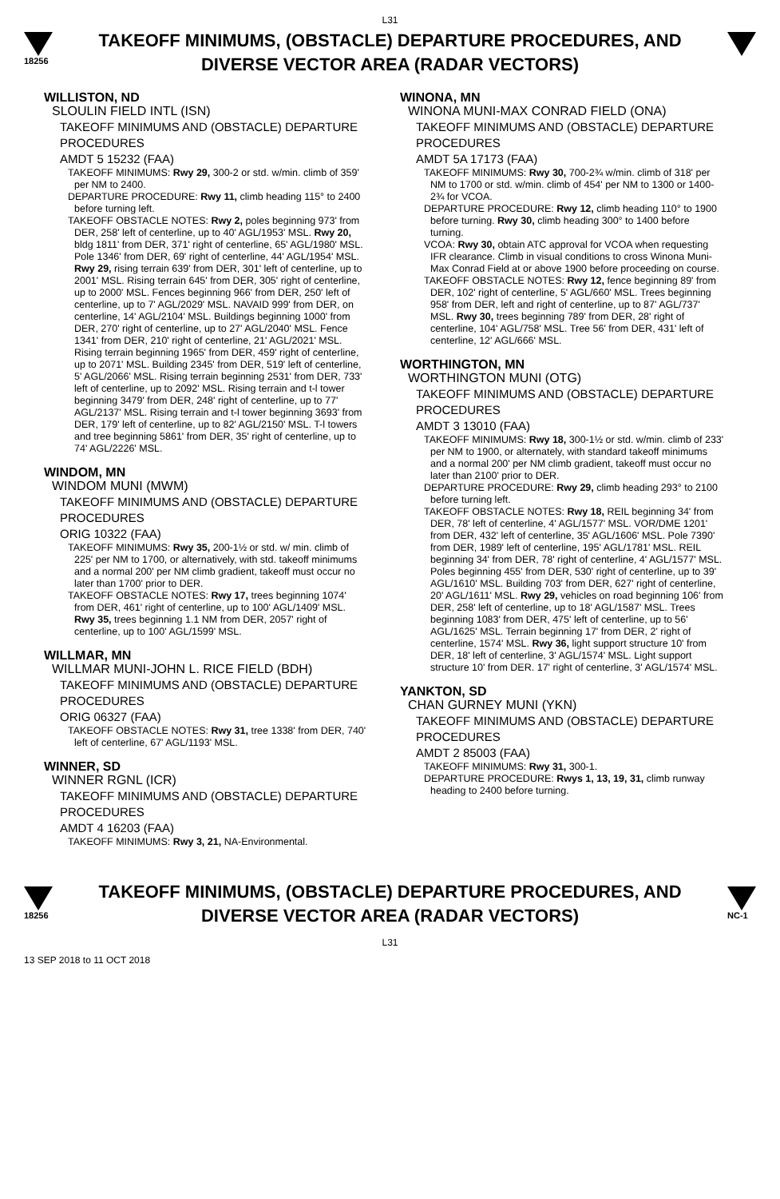L31
18256
TAKEOFF MINIMUMS, (OBSTACLE) DEPARTURE PROCEDURES, AND
DIVERSE VECTOR AREA (RADAR VECTORS)
WILLISTON, ND
SLOULIN FIELD INTL (ISN)
TAKEOFF MINIMUMS AND (OBSTACLE) DEPARTURE PROCEDURES
AMDT 5 15232 (FAA)
TAKEOFF MINIMUMS: Rwy 29, 300-2 or std. w/min. climb of 359' per NM to 2400.
DEPARTURE PROCEDURE: Rwy 11, climb heading 115° to 2400 before turning left.
TAKEOFF OBSTACLE NOTES: Rwy 2, poles beginning 973' from DER, 258' left of centerline, up to 40' AGL/1953' MSL. Rwy 20, bldg 1811' from DER, 371' right of centerline, 65' AGL/1980' MSL. Pole 1346' from DER, 69' right of centerline, 44' AGL/1954' MSL. Rwy 29, rising terrain 639' from DER, 301' left of centerline, up to 2001' MSL. Rising terrain 645' from DER, 305' right of centerline, up to 2000' MSL. Fences beginning 966' from DER, 250' left of centerline, up to 7' AGL/2029' MSL. NAVAID 999' from DER, on centerline, 14' AGL/2104' MSL. Buildings beginning 1000' from DER, 270' right of centerline, up to 27' AGL/2040' MSL. Fence 1341' from DER, 210' right of centerline, 21' AGL/2021' MSL. Rising terrain beginning 1965' from DER, 459' right of centerline, up to 2071' MSL. Building 2345' from DER, 519' left of centerline, 5' AGL/2066' MSL. Rising terrain beginning 2531' from DER, 733' left of centerline, up to 2092' MSL. Rising terrain and t-l tower beginning 3479' from DER, 248' right of centerline, up to 77' AGL/2137' MSL. Rising terrain and t-l tower beginning 3693' from DER, 179' left of centerline, up to 82' AGL/2150' MSL. T-l towers and tree beginning 5861' from DER, 35' right of centerline, up to 74' AGL/2226' MSL.
WINDOM, MN
WINDOM MUNI (MWM)
TAKEOFF MINIMUMS AND (OBSTACLE) DEPARTURE PROCEDURES
ORIG 10322 (FAA)
TAKEOFF MINIMUMS: Rwy 35, 200-1½ or std. w/ min. climb of 225' per NM to 1700, or alternatively, with std. takeoff minimums and a normal 200' per NM climb gradient, takeoff must occur no later than 1700' prior to DER.
TAKEOFF OBSTACLE NOTES: Rwy 17, trees beginning 1074' from DER, 461' right of centerline, up to 100' AGL/1409' MSL. Rwy 35, trees beginning 1.1 NM from DER, 2057' right of centerline, up to 100' AGL/1599' MSL.
WILLMAR, MN
WILLMAR MUNI-JOHN L. RICE FIELD (BDH)
TAKEOFF MINIMUMS AND (OBSTACLE) DEPARTURE PROCEDURES
ORIG 06327 (FAA)
TAKEOFF OBSTACLE NOTES: Rwy 31, tree 1338' from DER, 740' left of centerline, 67' AGL/1193' MSL.
WINNER, SD
WINNER RGNL (ICR)
TAKEOFF MINIMUMS AND (OBSTACLE) DEPARTURE PROCEDURES
AMDT 4 16203 (FAA)
TAKEOFF MINIMUMS: Rwy 3, 21, NA-Environmental.
WINONA, MN
WINONA MUNI-MAX CONRAD FIELD (ONA)
TAKEOFF MINIMUMS AND (OBSTACLE) DEPARTURE PROCEDURES
AMDT 5A 17173 (FAA)
TAKEOFF MINIMUMS: Rwy 30, 700-2¾ w/min. climb of 318' per NM to 1700 or std. w/min. climb of 454' per NM to 1300 or 1400-2¾ for VCOA.
DEPARTURE PROCEDURE: Rwy 12, climb heading 110° to 1900 before turning. Rwy 30, climb heading 300° to 1400 before turning.
VCOA: Rwy 30, obtain ATC approval for VCOA when requesting IFR clearance. Climb in visual conditions to cross Winona Muni-Max Conrad Field at or above 1900 before proceeding on course.
TAKEOFF OBSTACLE NOTES: Rwy 12, fence beginning 89' from DER, 102' right of centerline, 5' AGL/660' MSL. Trees beginning 958' from DER, left and right of centerline, up to 87' AGL/737' MSL. Rwy 30, trees beginning 789' from DER, 28' right of centerline, 104' AGL/758' MSL. Tree 56' from DER, 431' left of centerline, 12' AGL/666' MSL.
WORTHINGTON, MN
WORTHINGTON MUNI (OTG)
TAKEOFF MINIMUMS AND (OBSTACLE) DEPARTURE PROCEDURES
AMDT 3 13010 (FAA)
TAKEOFF MINIMUMS: Rwy 18, 300-1½ or std. w/min. climb of 233' per NM to 1900, or alternately, with standard takeoff minimums and a normal 200' per NM climb gradient, takeoff must occur no later than 2100' prior to DER.
DEPARTURE PROCEDURE: Rwy 29, climb heading 293° to 2100 before turning left.
TAKEOFF OBSTACLE NOTES: Rwy 18, REIL beginning 34' from DER, 78' left of centerline, 4' AGL/1577' MSL. VOR/DME 1201' from DER, 432' left of centerline, 35' AGL/1606' MSL. Pole 7390' from DER, 1989' left of centerline, 195' AGL/1781' MSL. REIL beginning 34' from DER, 78' right of centerline, 4' AGL/1577' MSL. Poles beginning 455' from DER, 530' right of centerline, up to 39' AGL/1610' MSL. Building 703' from DER, 627' right of centerline, 20' AGL/1611' MSL. Rwy 29, vehicles on road beginning 106' from DER, 258' left of centerline, up to 18' AGL/1587' MSL. Trees beginning 1083' from DER, 475' left of centerline, up to 56' AGL/1625' MSL. Terrain beginning 17' from DER, 2' right of centerline, 1574' MSL. Rwy 36, light support structure 10' from DER, 18' left of centerline, 3' AGL/1574' MSL. Light support structure 10' from DER. 17' right of centerline, 3' AGL/1574' MSL.
YANKTON, SD
CHAN GURNEY MUNI (YKN)
TAKEOFF MINIMUMS AND (OBSTACLE) DEPARTURE PROCEDURES
AMDT 2 85003 (FAA)
TAKEOFF MINIMUMS: Rwy 31, 300-1.
DEPARTURE PROCEDURE: Rwys 1, 13, 19, 31, climb runway heading to 2400 before turning.
18256
TAKEOFF MINIMUMS, (OBSTACLE) DEPARTURE PROCEDURES, AND
DIVERSE VECTOR AREA (RADAR VECTORS)
L31
NC-1
13 SEP 2018 to 11 OCT 2018